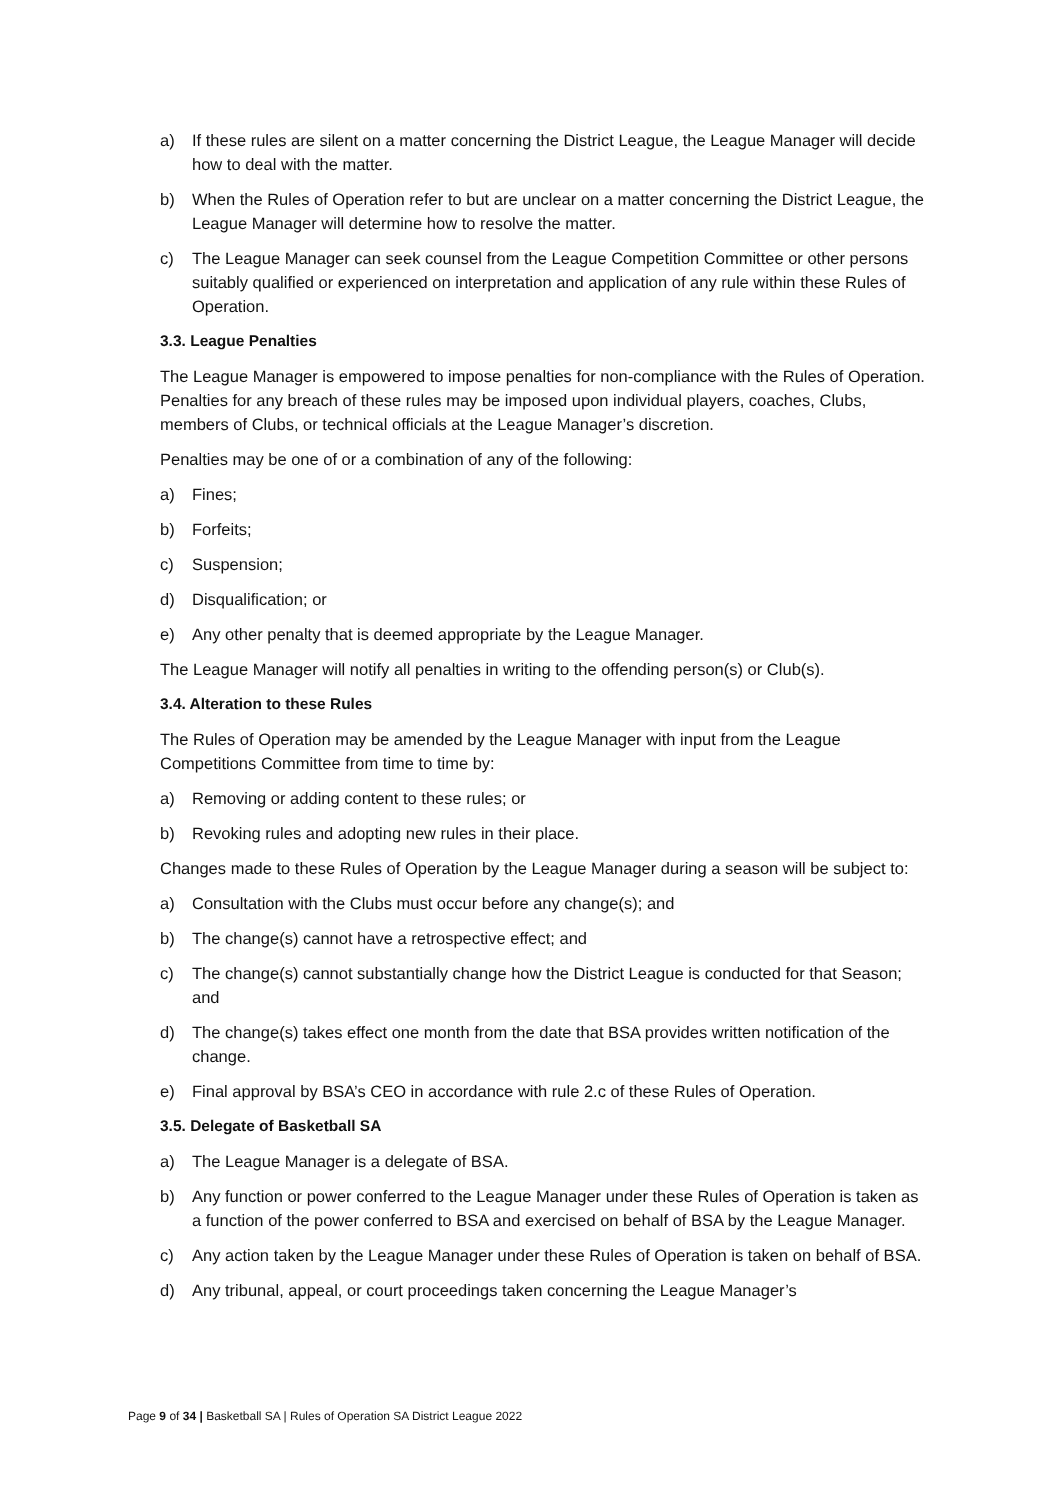a) If these rules are silent on a matter concerning the District League, the League Manager will decide how to deal with the matter.
b) When the Rules of Operation refer to but are unclear on a matter concerning the District League, the League Manager will determine how to resolve the matter.
c) The League Manager can seek counsel from the League Competition Committee or other persons suitably qualified or experienced on interpretation and application of any rule within these Rules of Operation.
3.3. League Penalties
The League Manager is empowered to impose penalties for non-compliance with the Rules of Operation. Penalties for any breach of these rules may be imposed upon individual players, coaches, Clubs, members of Clubs, or technical officials at the League Manager’s discretion.
Penalties may be one of or a combination of any of the following:
a) Fines;
b) Forfeits;
c) Suspension;
d) Disqualification; or
e) Any other penalty that is deemed appropriate by the League Manager.
The League Manager will notify all penalties in writing to the offending person(s) or Club(s).
3.4. Alteration to these Rules
The Rules of Operation may be amended by the League Manager with input from the League Competitions Committee from time to time by:
a) Removing or adding content to these rules; or
b) Revoking rules and adopting new rules in their place.
Changes made to these Rules of Operation by the League Manager during a season will be subject to:
a) Consultation with the Clubs must occur before any change(s); and
b) The change(s) cannot have a retrospective effect; and
c) The change(s) cannot substantially change how the District League is conducted for that Season; and
d) The change(s) takes effect one month from the date that BSA provides written notification of the change.
e) Final approval by BSA’s CEO in accordance with rule 2.c of these Rules of Operation.
3.5. Delegate of Basketball SA
a) The League Manager is a delegate of BSA.
b) Any function or power conferred to the League Manager under these Rules of Operation is taken as a function of the power conferred to BSA and exercised on behalf of BSA by the League Manager.
c) Any action taken by the League Manager under these Rules of Operation is taken on behalf of BSA.
d) Any tribunal, appeal, or court proceedings taken concerning the League Manager’s
Page 9 of 34 | Basketball SA | Rules of Operation SA District League 2022